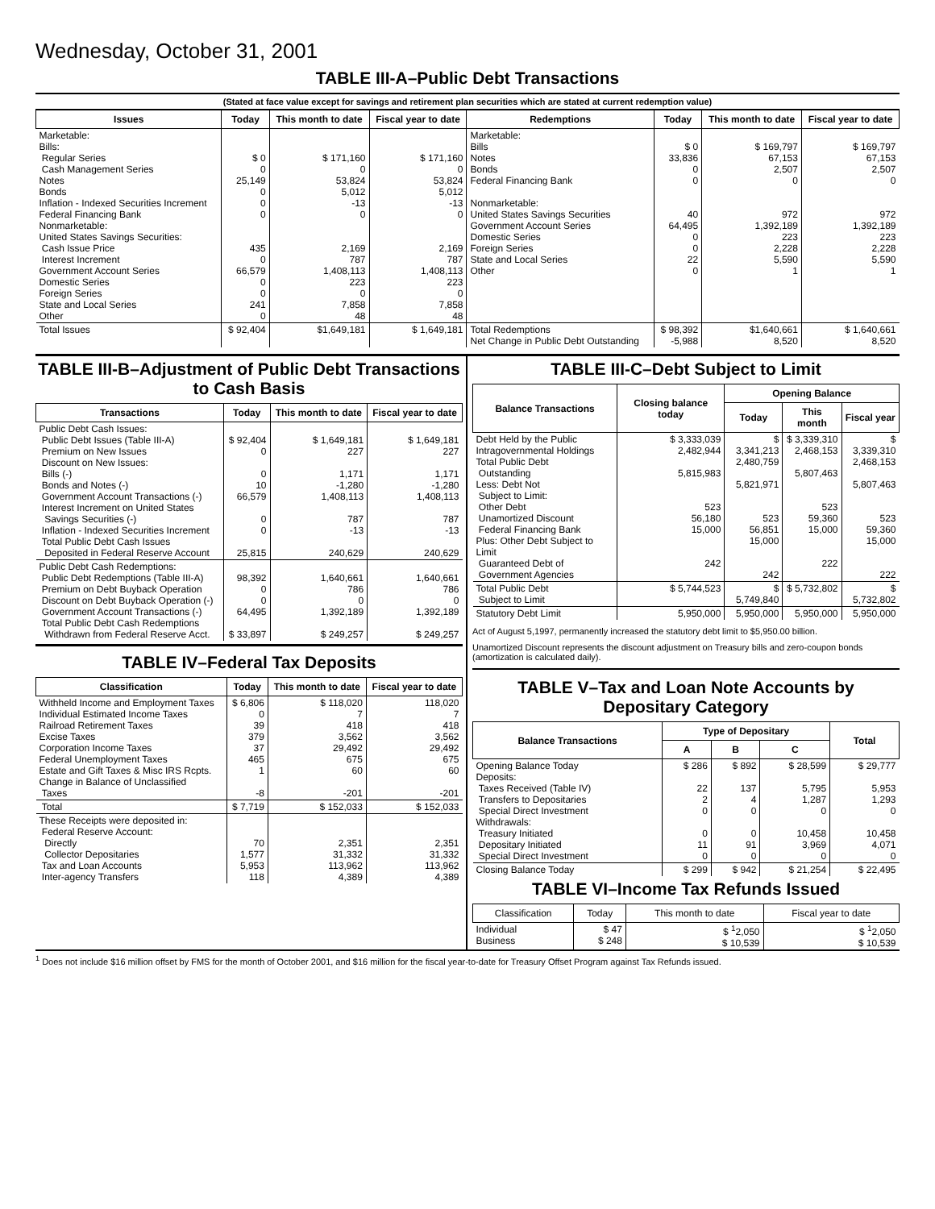Wednesday, October 31, 2001
TABLE III-A–Public Debt Transactions
(Stated at face value except for savings and retirement plan securities which are stated at current redemption value)
| Issues | Today | This month to date | Fiscal year to date | Redemptions | Today | This month to date | Fiscal year to date |
| --- | --- | --- | --- | --- | --- | --- | --- |
| Marketable: Bills: Regular Series Cash Management Series Notes Bonds Inflation - Indexed Securities Increment Federal Financing Bank Nonmarketable: United States Savings Securities: Cash Issue Price Interest Increment Government Account Series Domestic Series Foreign Series State and Local Series Other | $ 0 0 25,149 0 0 0 435 0 66,579 0 0 241 0 | $ 171,160 0 53,824 5,012 -13 0 2,169 787 1,408,113 223 0 7,858 48 | $ 171,160 0 53,824 5,012 -13 0 2,169 787 1,408,113 223 0 7,858 48 | Marketable: Bills Notes Bonds Federal Financing Bank Nonmarketable: United States Savings Securities Government Account Series Domestic Series Foreign Series State and Local Series Other | $ 0 33,836 0 0 40 64,495 0 0 22 0 | $ 169,797 67,153 2,507 0 972 1,392,189 223 2,228 5,590 1 | $ 169,797 67,153 2,507 0 972 1,392,189 223 2,228 5,590 1 |
| Total Issues | $ 92,404 | $1,649,181 | $ 1,649,181 | Total Redemptions Net Change in Public Debt Outstanding | $ 98,392 -5,988 | $1,640,661 8,520 | $ 1,640,661 8,520 |
TABLE III-B–Adjustment of Public Debt Transactions to Cash Basis
| Transactions | Today | This month to date | Fiscal year to date |
| --- | --- | --- | --- |
| Public Debt Cash Issues: Public Debt Issues (Table III-A) Premium on New Issues Discount on New Issues: Bills (-) Bonds and Notes (-) Government Account Transactions (-) Interest Increment on United States Savings Securities (-) Inflation - Indexed Securities Increment Total Public Debt Cash Issues Deposited in Federal Reserve Account | $ 92,404 0 0 10 66,579 0 0 25,815 | $ 1,649,181 227 1,171 -1,280 1,408,113 787 -13 240,629 | $ 1,649,181 227 1,171 -1,280 1,408,113 787 -13 240,629 |
| Public Debt Cash Redemptions: Public Debt Redemptions (Table III-A) Premium on Debt Buyback Operation Discount on Debt Buyback Operation (-) Government Account Transactions (-) Total Public Debt Cash Redemptions Withdrawn from Federal Reserve Acct. | 98,392 0 0 64,495 $ 33,897 | 1,640,661 786 0 1,392,189 $ 249,257 | 1,640,661 786 0 1,392,189 $ 249,257 |
TABLE IV–Federal Tax Deposits
| Classification | Today | This month to date | Fiscal year to date |
| --- | --- | --- | --- |
| Withheld Income and Employment Taxes Individual Estimated Income Taxes Railroad Retirement Taxes Excise Taxes Corporation Income Taxes Federal Unemployment Taxes Estate and Gift Taxes & Misc IRS Rcpts. Change in Balance of Unclassified Taxes | $ 6,806 0 39 379 37 465 1 -8 | $ 118,020 7 418 3,562 29,492 675 60 -201 | 118,020 7 418 3,562 29,492 675 60 -201 |
| Total | $ 7,719 | $ 152,033 | $ 152,033 |
| These Receipts were deposited in: Federal Reserve Account: Directly Collector Depositaries Tax and Loan Accounts Inter-agency Transfers | 70 1,577 5,953 118 | 2,351 31,332 113,962 4,389 | 2,351 31,332 113,962 4,389 |
TABLE III-C–Debt Subject to Limit
| Balance Transactions | Closing balance today | Opening Balance | | |
| --- | --- | --- | --- | --- |
| | | Today | This month | Fiscal year |
| Debt Held by the Public Intragovernmental Holdings Total Public Debt Outstanding Less: Debt Not Subject to Limit: Other Debt Unamortized Discount Federal Financing Bank Plus: Other Debt Subject to Limit Guaranteed Debt of Government Agencies | $ 3,333,039 2,482,944 5,815,983 523 56,180 15,000 242 | $ 3,341,213 2,480,759 5,821,971 523 56,851 15,000 242 | $ 3,339,310 2,468,153 5,807,463 523 59,360 15,000 222 | $ 3,339,310 2,468,153 5,807,463 523 59,360 15,000 222 |
| Total Public Debt Subject to Limit | $ 5,744,523 | $ 5,749,840 | $ 5,732,802 | $ 5,732,802 |
| Statutory Debt Limit | 5,950,000 | 5,950,000 | 5,950,000 | 5,950,000 |
Act of August 5,1997, permanently increased the statutory debt limit to $5,950.00 billion.
Unamortized Discount represents the discount adjustment on Treasury bills and zero-coupon bonds (amortization is calculated daily).
TABLE V–Tax and Loan Note Accounts by Depositary Category
| Balance Transactions | Type of Depositary | | | Total |
| --- | --- | --- | --- | --- |
| | A | B | C | |
| Opening Balance Today Deposits: Taxes Received (Table IV) Transfers to Depositaries Special Direct Investment Withdrawals: Treasury Initiated Depositary Initiated Special Direct Investment | $ 286 22 2 0 0 11 0 | $ 892 137 4 0 0 91 0 | $ 28,599 5,795 1,287 0 10,458 3,969 0 | $ 29,777 5,953 1,293 0 10,458 4,071 0 |
| Closing Balance Today | $ 299 | $ 942 | $ 21,254 | $ 22,495 |
TABLE VI–Income Tax Refunds Issued
| Classification | Today | This month to date | Fiscal year to date |
| --- | --- | --- | --- |
| Individual Business | $ 47 $ 248 | $ <sup>1</sup>2,050 $ 10,539 | $ <sup>1</sup>2,050 $ 10,539 |
<sup>1</sup> Does not include $16 million offset by FMS for the month of October 2001, and $16 million for the fiscal year-to-date for Treasury Offset Program against Tax Refunds issued.